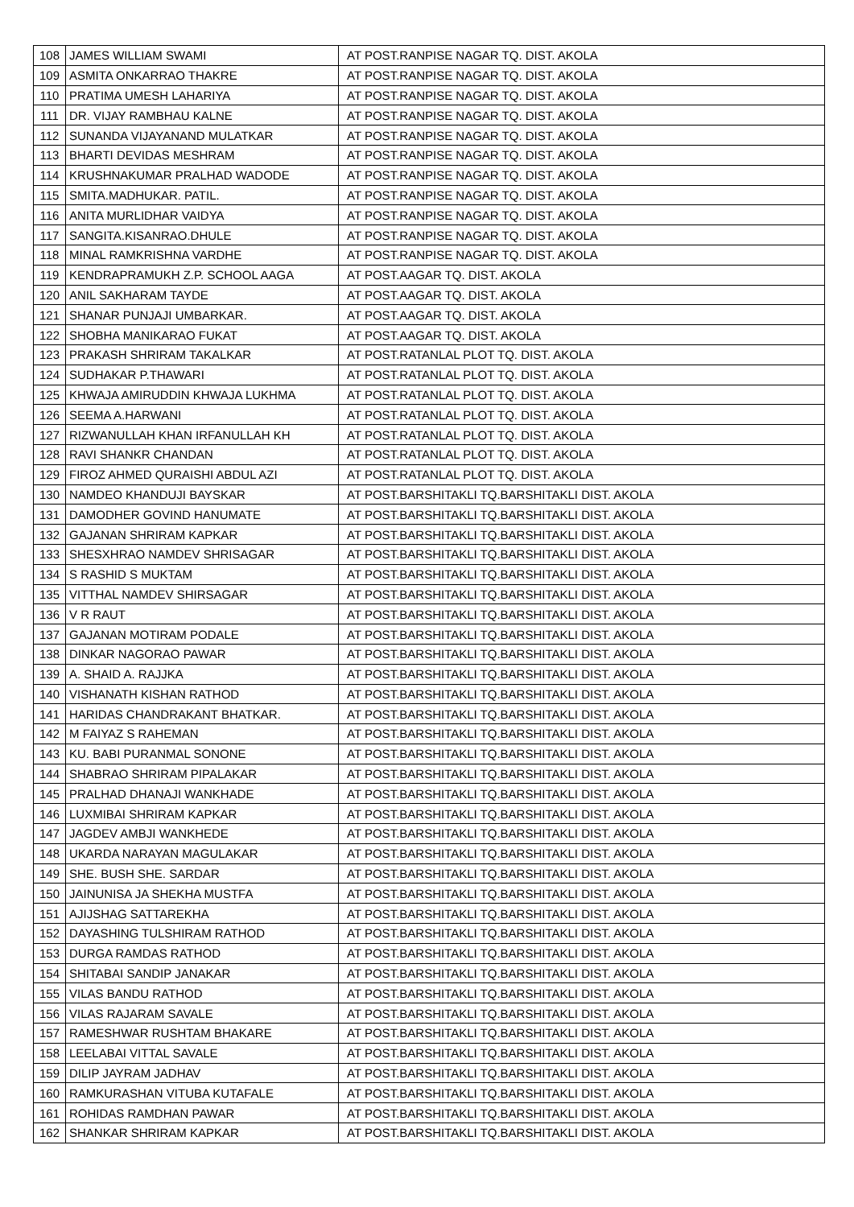| 108 | JAMES WILLIAM SWAMI | AT POST.RANPISE NAGAR TQ. DIST. AKOLA |
| 109 | ASMITA ONKARRAO THAKRE | AT POST.RANPISE NAGAR TQ. DIST. AKOLA |
| 110 | PRATIMA UMESH LAHARIYA | AT POST.RANPISE NAGAR TQ. DIST. AKOLA |
| 111 | DR. VIJAY RAMBHAU KALNE | AT POST.RANPISE NAGAR TQ. DIST. AKOLA |
| 112 | SUNANDA VIJAYANAND MULATKAR | AT POST.RANPISE NAGAR TQ. DIST. AKOLA |
| 113 | BHARTI DEVIDAS MESHRAM | AT POST.RANPISE NAGAR TQ. DIST. AKOLA |
| 114 | KRUSHNAKUMAR PRALHAD WADODE | AT POST.RANPISE NAGAR TQ. DIST. AKOLA |
| 115 | SMITA.MADHUKAR. PATIL. | AT POST.RANPISE NAGAR TQ. DIST. AKOLA |
| 116 | ANITA MURLIDHAR VAIDYA | AT POST.RANPISE NAGAR TQ. DIST. AKOLA |
| 117 | SANGITA.KISANRAO.DHULE | AT POST.RANPISE NAGAR TQ. DIST. AKOLA |
| 118 | MINAL RAMKRISHNA VARDHE | AT POST.RANPISE NAGAR TQ. DIST. AKOLA |
| 119 | KENDRAPRAMUKH Z.P. SCHOOL AAGA | AT POST.AAGAR TQ. DIST. AKOLA |
| 120 | ANIL SAKHARAM TAYDE | AT POST.AAGAR TQ. DIST. AKOLA |
| 121 | SHANAR PUNJAJI UMBARKAR. | AT POST.AAGAR TQ. DIST. AKOLA |
| 122 | SHOBHA MANIKARAO FUKAT | AT POST.AAGAR TQ. DIST. AKOLA |
| 123 | PRAKASH SHRIRAM TAKALKAR | AT POST.RATANLAL PLOT TQ. DIST. AKOLA |
| 124 | SUDHAKAR P.THAWARI | AT POST.RATANLAL PLOT TQ. DIST. AKOLA |
| 125 | KHWAJA AMIRUDDIN KHWAJA LUKHMA | AT POST.RATANLAL PLOT TQ. DIST. AKOLA |
| 126 | SEEMA A.HARWANI | AT POST.RATANLAL PLOT TQ. DIST. AKOLA |
| 127 | RIZWANULLAH KHAN IRFANULLAH KH | AT POST.RATANLAL PLOT TQ. DIST. AKOLA |
| 128 | RAVI SHANKR CHANDAN | AT POST.RATANLAL PLOT TQ. DIST. AKOLA |
| 129 | FIROZ AHMED QURAISHI ABDUL AZI | AT POST.RATANLAL PLOT TQ. DIST. AKOLA |
| 130 | NAMDEO KHANDUJI BAYSKAR | AT POST.BARSHITAKLI TQ.BARSHITAKLI DIST. AKOLA |
| 131 | DAMODHER GOVIND HANUMATE | AT POST.BARSHITAKLI TQ.BARSHITAKLI DIST. AKOLA |
| 132 | GAJANAN SHRIRAM KAPKAR | AT POST.BARSHITAKLI TQ.BARSHITAKLI DIST. AKOLA |
| 133 | SHESXHRAO NAMDEV SHRISAGAR | AT POST.BARSHITAKLI TQ.BARSHITAKLI DIST. AKOLA |
| 134 | S RASHID S MUKTAM | AT POST.BARSHITAKLI TQ.BARSHITAKLI DIST. AKOLA |
| 135 | VITTHAL NAMDEV SHIRSAGAR | AT POST.BARSHITAKLI TQ.BARSHITAKLI DIST. AKOLA |
| 136 | V R RAUT | AT POST.BARSHITAKLI TQ.BARSHITAKLI DIST. AKOLA |
| 137 | GAJANAN MOTIRAM PODALE | AT POST.BARSHITAKLI TQ.BARSHITAKLI DIST. AKOLA |
| 138 | DINKAR NAGORAO PAWAR | AT POST.BARSHITAKLI TQ.BARSHITAKLI DIST. AKOLA |
| 139 | A. SHAID A. RAJJKA | AT POST.BARSHITAKLI TQ.BARSHITAKLI DIST. AKOLA |
| 140 | VISHANATH KISHAN RATHOD | AT POST.BARSHITAKLI TQ.BARSHITAKLI DIST. AKOLA |
| 141 | HARIDAS CHANDRAKANT BHATKAR. | AT POST.BARSHITAKLI TQ.BARSHITAKLI DIST. AKOLA |
| 142 | M FAIYAZ S RAHEMAN | AT POST.BARSHITAKLI TQ.BARSHITAKLI DIST. AKOLA |
| 143 | KU. BABI PURANMAL SONONE | AT POST.BARSHITAKLI TQ.BARSHITAKLI DIST. AKOLA |
| 144 | SHABRAO SHRIRAM PIPALAKAR | AT POST.BARSHITAKLI TQ.BARSHITAKLI DIST. AKOLA |
| 145 | PRALHAD DHANAJI WANKHADE | AT POST.BARSHITAKLI TQ.BARSHITAKLI DIST. AKOLA |
| 146 | LUXMIBAI SHRIRAM KAPKAR | AT POST.BARSHITAKLI TQ.BARSHITAKLI DIST. AKOLA |
| 147 | JAGDEV AMBJI WANKHEDE | AT POST.BARSHITAKLI TQ.BARSHITAKLI DIST. AKOLA |
| 148 | UKARDA NARAYAN MAGULAKAR | AT POST.BARSHITAKLI TQ.BARSHITAKLI DIST. AKOLA |
| 149 | SHE. BUSH SHE. SARDAR | AT POST.BARSHITAKLI TQ.BARSHITAKLI DIST. AKOLA |
| 150 | JAINUNISA JA SHEKHA MUSTFA | AT POST.BARSHITAKLI TQ.BARSHITAKLI DIST. AKOLA |
| 151 | AJIJSHAG SATTAREKHA | AT POST.BARSHITAKLI TQ.BARSHITAKLI DIST. AKOLA |
| 152 | DAYASHING TULSHIRAM RATHOD | AT POST.BARSHITAKLI TQ.BARSHITAKLI DIST. AKOLA |
| 153 | DURGA RAMDAS RATHOD | AT POST.BARSHITAKLI TQ.BARSHITAKLI DIST. AKOLA |
| 154 | SHITABAI SANDIP JANAKAR | AT POST.BARSHITAKLI TQ.BARSHITAKLI DIST. AKOLA |
| 155 | VILAS BANDU RATHOD | AT POST.BARSHITAKLI TQ.BARSHITAKLI DIST. AKOLA |
| 156 | VILAS RAJARAM SAVALE | AT POST.BARSHITAKLI TQ.BARSHITAKLI DIST. AKOLA |
| 157 | RAMESHWAR RUSHTAM BHAKARE | AT POST.BARSHITAKLI TQ.BARSHITAKLI DIST. AKOLA |
| 158 | LEELABAI VITTAL SAVALE | AT POST.BARSHITAKLI TQ.BARSHITAKLI DIST. AKOLA |
| 159 | DILIP JAYRAM JADHAV | AT POST.BARSHITAKLI TQ.BARSHITAKLI DIST. AKOLA |
| 160 | RAMKURASHAN VITUBA KUTAFALE | AT POST.BARSHITAKLI TQ.BARSHITAKLI DIST. AKOLA |
| 161 | ROHIDAS RAMDHAN PAWAR | AT POST.BARSHITAKLI TQ.BARSHITAKLI DIST. AKOLA |
| 162 | SHANKAR SHRIRAM KAPKAR | AT POST.BARSHITAKLI TQ.BARSHITAKLI DIST. AKOLA |